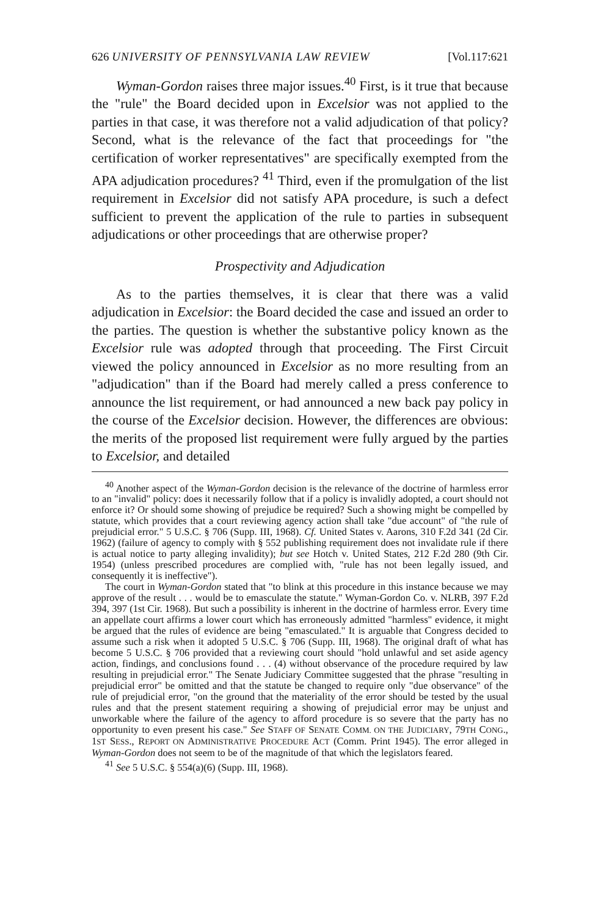626 UNIVERSITY OF PENNSYLVANIA LAW REVIEW [Vol.117:621
Wyman-Gordon raises three major issues.<sup>40</sup> First, is it true that because the "rule" the Board decided upon in Excelsior was not applied to the parties in that case, it was therefore not a valid adjudication of that policy? Second, what is the relevance of the fact that proceedings for "the certification of worker representatives" are specifically exempted from the APA adjudication procedures? <sup>41</sup> Third, even if the promulgation of the list requirement in Excelsior did not satisfy APA procedure, is such a defect sufficient to prevent the application of the rule to parties in subsequent adjudications or other proceedings that are otherwise proper?
Prospectivity and Adjudication
As to the parties themselves, it is clear that there was a valid adjudication in Excelsior: the Board decided the case and issued an order to the parties. The question is whether the substantive policy known as the Excelsior rule was adopted through that proceeding. The First Circuit viewed the policy announced in Excelsior as no more resulting from an "adjudication" than if the Board had merely called a press conference to announce the list requirement, or had announced a new back pay policy in the course of the Excelsior decision. However, the differences are obvious: the merits of the proposed list requirement were fully argued by the parties to Excelsior, and detailed
<sup>40</sup> Another aspect of the Wyman-Gordon decision is the relevance of the doctrine of harmless error to an "invalid" policy: does it necessarily follow that if a policy is invalidly adopted, a court should not enforce it? Or should some showing of prejudice be required? Such a showing might be compelled by statute, which provides that a court reviewing agency action shall take "due account" of "the rule of prejudicial error." 5 U.S.C. § 706 (Supp. III, 1968). Cf. United States v. Aarons, 310 F.2d 341 (2d Cir. 1962) (failure of agency to comply with § 552 publishing requirement does not invalidate rule if there is actual notice to party alleging invalidity); but see Hotch v. United States, 212 F.2d 280 (9th Cir. 1954) (unless prescribed procedures are complied with, "rule has not been legally issued, and consequently it is ineffective").
The court in Wyman-Gordon stated that "to blink at this procedure in this instance because we may approve of the result . . . would be to emasculate the statute." Wyman-Gordon Co. v. NLRB, 397 F.2d 394, 397 (1st Cir. 1968). But such a possibility is inherent in the doctrine of harmless error. Every time an appellate court affirms a lower court which has erroneously admitted "harmless" evidence, it might be argued that the rules of evidence are being "emasculated." It is arguable that Congress decided to assume such a risk when it adopted 5 U.S.C. § 706 (Supp. III, 1968). The original draft of what has become 5 U.S.C. § 706 provided that a reviewing court should "hold unlawful and set aside agency action, findings, and conclusions found . . . (4) without observance of the procedure required by law resulting in prejudicial error." The Senate Judiciary Committee suggested that the phrase "resulting in prejudicial error" be omitted and that the statute be changed to require only "due observance" of the rule of prejudicial error, "on the ground that the materiality of the error should be tested by the usual rules and that the present statement requiring a showing of prejudicial error may be unjust and unworkable where the failure of the agency to afford procedure is so severe that the party has no opportunity to even present his case." See STAFF OF SENATE COMM. ON THE JUDICIARY, 79TH CONG., 1ST SESS., REPORT ON ADMINISTRATIVE PROCEDURE ACT (Comm. Print 1945). The error alleged in Wyman-Gordon does not seem to be of the magnitude of that which the legislators feared.
<sup>41</sup> See 5 U.S.C. § 554(a)(6) (Supp. III, 1968).